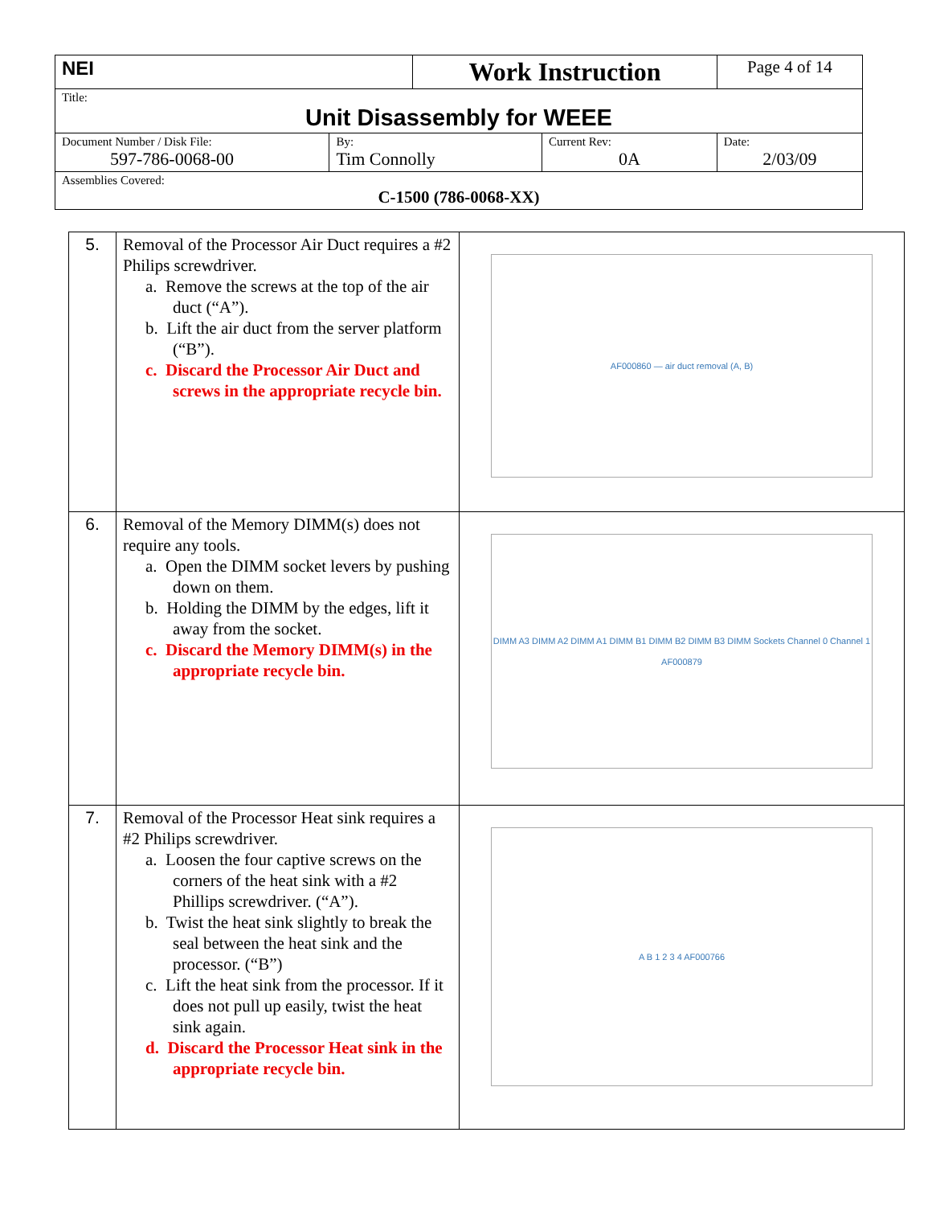| NEI | | Work Instruction | | Page 4 of 14 |
| Title: Unit Disassembly for WEEE | | | | |
| Document Number / Disk File: 597-786-0068-00 | By: Tim Connolly | | Current Rev: 0A | Date: 2/03/09 |
| Assemblies Covered: C-1500 (786-0068-XX) | | | | |
| 5. | Removal of the Processor Air Duct requires a #2 Philips screwdriver. a. Remove the screws at the top of the air duct (“A”). b. Lift the air duct from the server platform (“B”). c. Discard the Processor Air Duct and screws in the appropriate recycle bin. | AF000860 — air duct removal (A, B) |
| 6. | Removal of the Memory DIMM(s) does not require any tools. a. Open the DIMM socket levers by pushing down on them. b. Holding the DIMM by the edges, lift it away from the socket. c. Discard the Memory DIMM(s) in the appropriate recycle bin. | DIMM A3 DIMM A2 DIMM A1 DIMM B1 DIMM B2 DIMM B3 DIMM Sockets Channel 0 Channel 1 AF000879 |
| 7. | Removal of the Processor Heat sink requires a #2 Philips screwdriver. a. Loosen the four captive screws on the corners of the heat sink with a #2 Phillips screwdriver. (“A”). b. Twist the heat sink slightly to break the seal between the heat sink and the processor. (“B”) c. Lift the heat sink from the processor. If it does not pull up easily, twist the heat sink again. d. Discard the Processor Heat sink in the appropriate recycle bin. | A B 1 2 3 4 AF000766 |